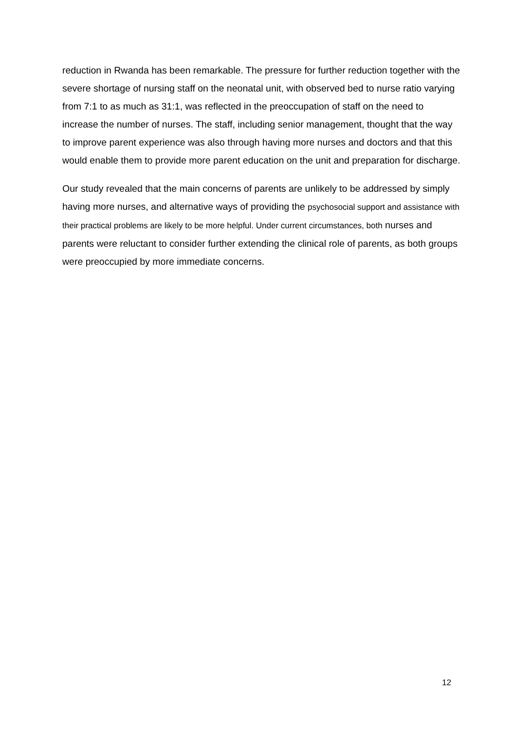reduction in Rwanda has been remarkable. The pressure for further reduction together with the severe shortage of nursing staff on the neonatal unit, with observed bed to nurse ratio varying from 7:1 to as much as 31:1, was reflected in the preoccupation of staff on the need to increase the number of nurses. The staff, including senior management, thought that the way to improve parent experience was also through having more nurses and doctors and that this would enable them to provide more parent education on the unit and preparation for discharge.
Our study revealed that the main concerns of parents are unlikely to be addressed by simply having more nurses, and alternative ways of providing the psychosocial support and assistance with their practical problems are likely to be more helpful. Under current circumstances, both nurses and parents were reluctant to consider further extending the clinical role of parents, as both groups were preoccupied by more immediate concerns.
12